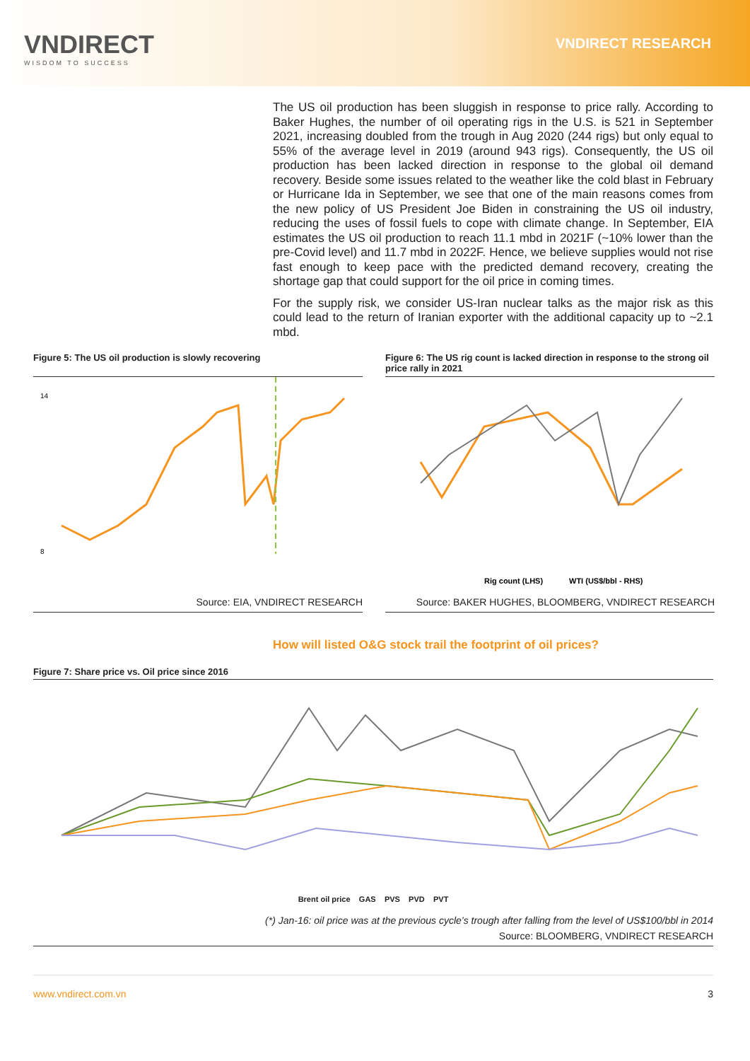VNDIRECT
WISDOM TO SUCCESS
VNDIRECT RESEARCH
The US oil production has been sluggish in response to price rally. According to Baker Hughes, the number of oil operating rigs in the U.S. is 521 in September 2021, increasing doubled from the trough in Aug 2020 (244 rigs) but only equal to 55% of the average level in 2019 (around 943 rigs). Consequently, the US oil production has been lacked direction in response to the global oil demand recovery. Beside some issues related to the weather like the cold blast in February or Hurricane Ida in September, we see that one of the main reasons comes from the new policy of US President Joe Biden in constraining the US oil industry, reducing the uses of fossil fuels to cope with climate change. In September, EIA estimates the US oil production to reach 11.1 mbd in 2021F (~10% lower than the pre-Covid level) and 11.7 mbd in 2022F. Hence, we believe supplies would not rise fast enough to keep pace with the predicted demand recovery, creating the shortage gap that could support for the oil price in coming times.
For the supply risk, we consider US-Iran nuclear talks as the major risk as this could lead to the return of Iranian exporter with the additional capacity up to ~2.1 mbd.
Figure 5: The US oil production is slowly recovering
14
8
Source: EIA, VNDIRECT RESEARCH
Figure 6: The US rig count is lacked direction in response to the strong oil price rally in 2021
Rig count (LHS)
WTI (US$/bbl - RHS)
Source: BAKER HUGHES, BLOOMBERG, VNDIRECT RESEARCH
How will listed O&G stock trail the footprint of oil prices?
Figure 7: Share price vs. Oil price since 2016
Brent oil price GAS PVS PVD PVT
(*) Jan-16: oil price was at the previous cycle’s trough after falling from the level of US$100/bbl in 2014
Source: BLOOMBERG, VNDIRECT RESEARCH
www.vndirect.com.vn 3